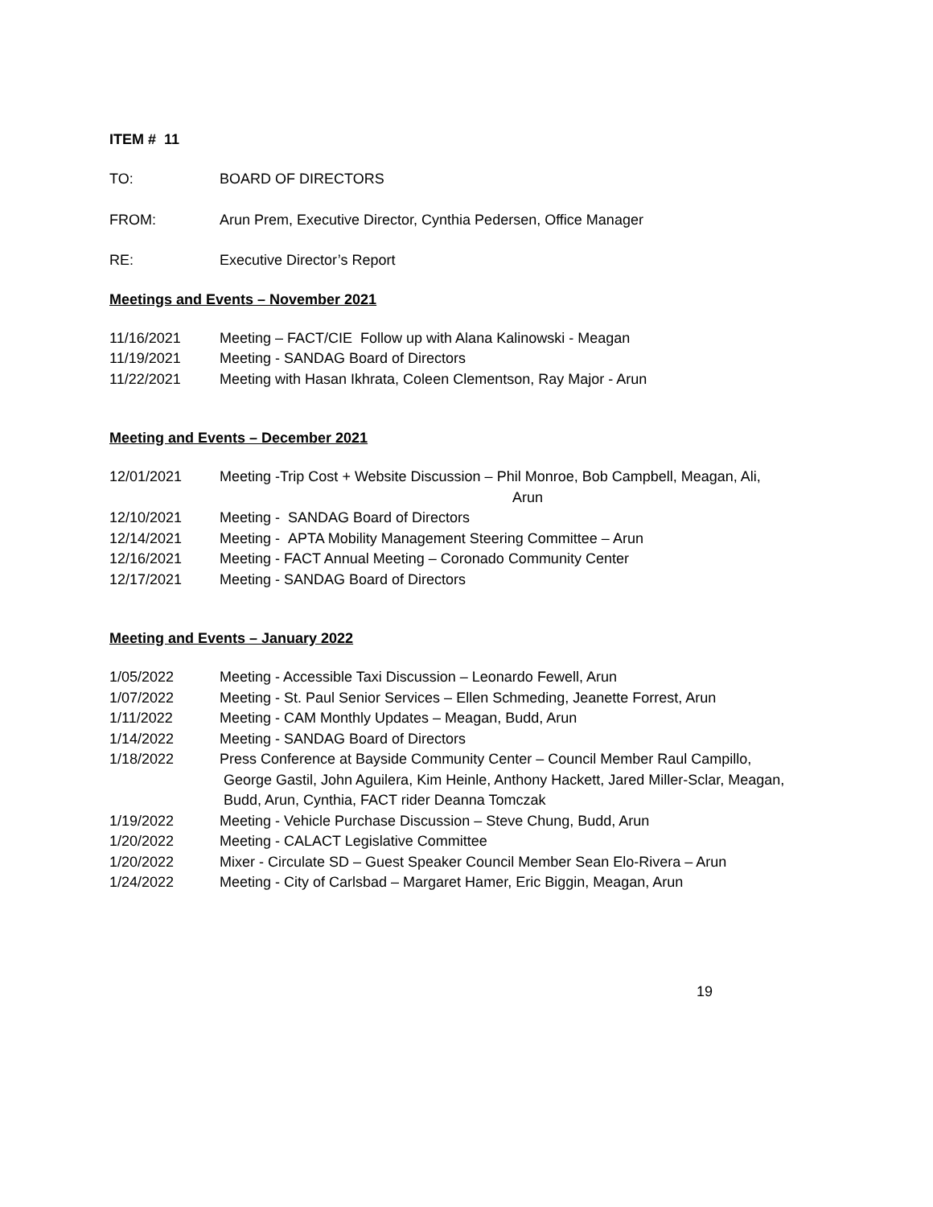ITEM # 11
TO: BOARD OF DIRECTORS
FROM: Arun Prem, Executive Director, Cynthia Pedersen, Office Manager
RE: Executive Director’s Report
Meetings and Events – November 2021
11/16/2021 Meeting – FACT/CIE Follow up with Alana Kalinowski - Meagan
11/19/2021 Meeting - SANDAG Board of Directors
11/22/2021 Meeting with Hasan Ikhrata, Coleen Clementson, Ray Major - Arun
Meeting and Events – December 2021
12/01/2021 Meeting -Trip Cost + Website Discussion – Phil Monroe, Bob Campbell, Meagan, Ali,
Arun
12/10/2021 Meeting - SANDAG Board of Directors
12/14/2021 Meeting - APTA Mobility Management Steering Committee – Arun
12/16/2021 Meeting - FACT Annual Meeting – Coronado Community Center
12/17/2021 Meeting - SANDAG Board of Directors
Meeting and Events – January 2022
1/05/2022 Meeting - Accessible Taxi Discussion – Leonardo Fewell, Arun
1/07/2022 Meeting - St. Paul Senior Services – Ellen Schmeding, Jeanette Forrest, Arun
1/11/2022 Meeting - CAM Monthly Updates – Meagan, Budd, Arun
1/14/2022 Meeting - SANDAG Board of Directors
1/18/2022 Press Conference at Bayside Community Center – Council Member Raul Campillo,
George Gastil, John Aguilera, Kim Heinle, Anthony Hackett, Jared Miller-Sclar, Meagan,
Budd, Arun, Cynthia, FACT rider Deanna Tomczak
1/19/2022 Meeting - Vehicle Purchase Discussion – Steve Chung, Budd, Arun
1/20/2022 Meeting - CALACT Legislative Committee
1/20/2022 Mixer - Circulate SD – Guest Speaker Council Member Sean Elo-Rivera – Arun
1/24/2022 Meeting - City of Carlsbad – Margaret Hamer, Eric Biggin, Meagan, Arun
19